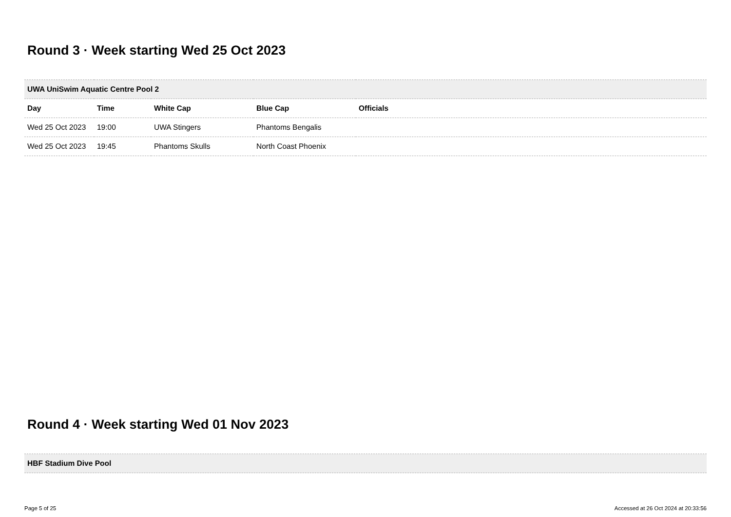Round 3 · Week starting Wed 25 Oct 2023
| UWA UniSwim Aquatic Centre Pool 2 | | | | |
| Day | Time | White Cap | Blue Cap | Officials |
| Wed 25 Oct 2023 | 19:00 | UWA Stingers | Phantoms Bengalis | |
| Wed 25 Oct 2023 | 19:45 | Phantoms Skulls | North Coast Phoenix | |
Round 4 · Week starting Wed 01 Nov 2023
| HBF Stadium Dive Pool |
Page 5 of 25 Accessed at 26 Oct 2024 at 20:33:56